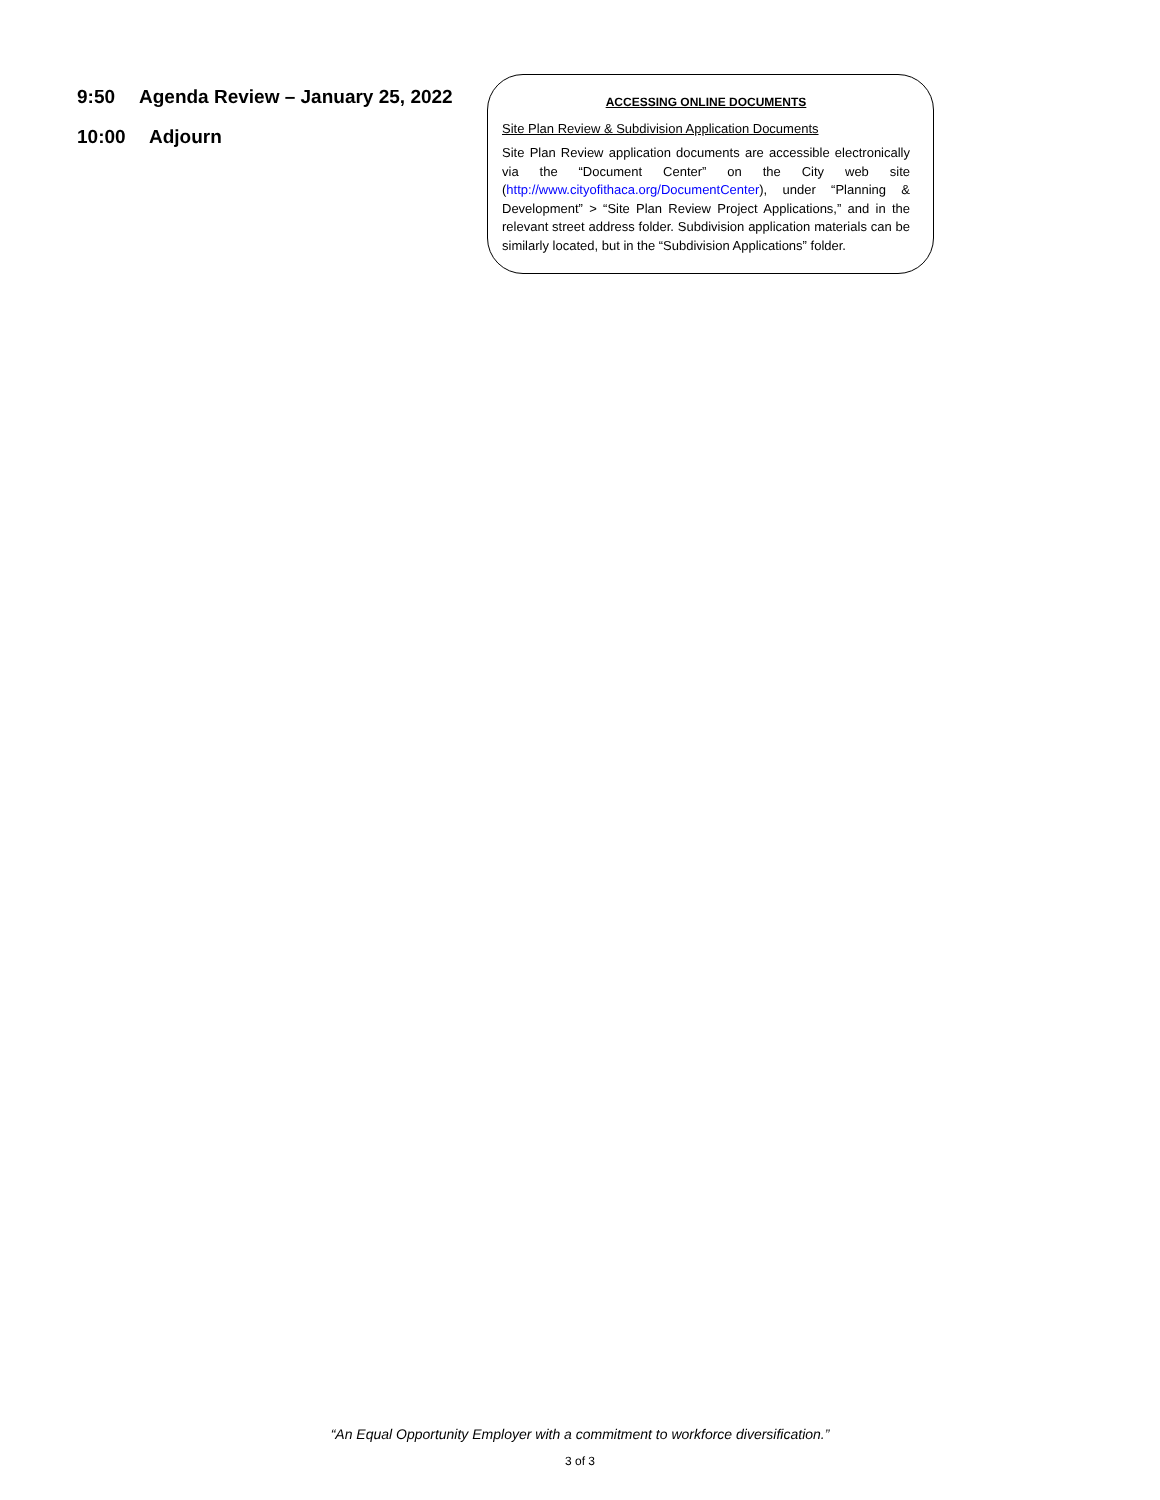9:50 Agenda Review – January 25, 2022
10:00 Adjourn
ACCESSING ONLINE DOCUMENTS
Site Plan Review & Subdivision Application Documents
Site Plan Review application documents are accessible electronically via the “Document Center” on the City web site (http://www.cityofithaca.org/DocumentCenter), under “Planning & Development” > “Site Plan Review Project Applications,” and in the relevant street address folder. Subdivision application materials can be similarly located, but in the “Subdivision Applications” folder.
“An Equal Opportunity Employer with a commitment to workforce diversification.”
3 of 3